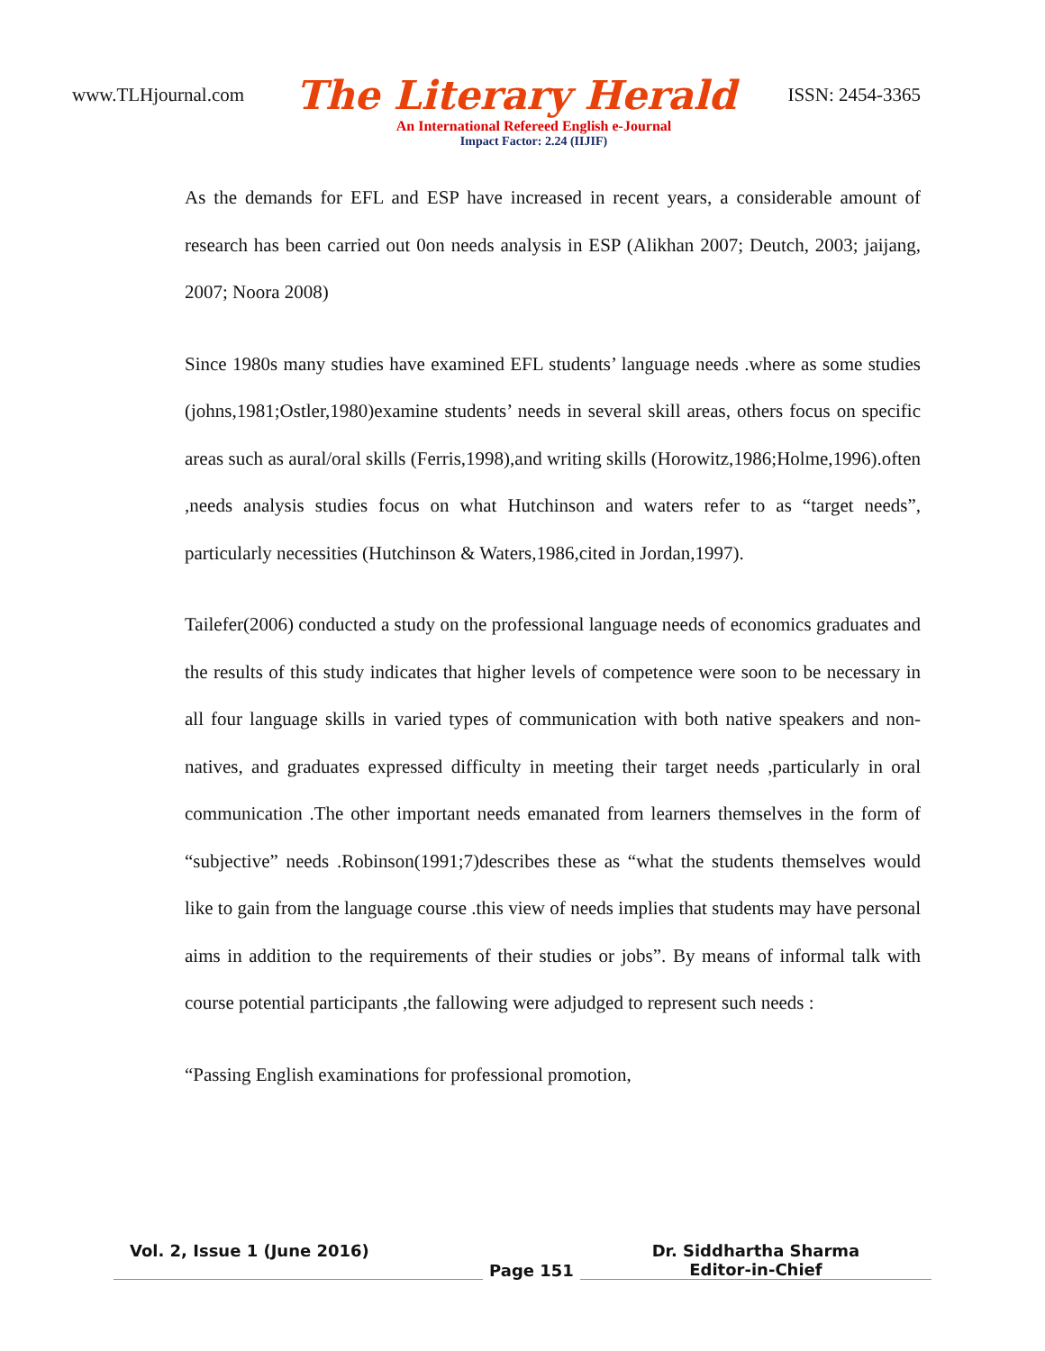www.TLHjournal.com The Literary Herald ISSN: 2454-3365
An International Refereed English e-Journal
Impact Factor: 2.24 (IIJIF)
As the demands for EFL and ESP have increased in recent years, a considerable amount of research has been carried out 0on needs analysis in ESP (Alikhan 2007; Deutch, 2003; jaijang, 2007; Noora 2008)
Since 1980s many studies have examined EFL students’ language needs .where as some studies (johns,1981;Ostler,1980)examine students’ needs in several skill areas, others focus on specific areas such as aural/oral skills (Ferris,1998),and writing skills (Horowitz,1986;Holme,1996).often ,needs analysis studies focus on what Hutchinson and waters refer to as “target needs”, particularly necessities (Hutchinson & Waters,1986,cited in Jordan,1997).
Tailefer(2006) conducted a study on the professional language needs of economics graduates and the results of this study indicates that higher levels of competence were soon to be necessary in all four language skills in varied types of communication with both native speakers and non-natives, and graduates expressed difficulty in meeting their target needs ,particularly in oral communication .The other important needs emanated from learners themselves in the form of “subjective” needs .Robinson(1991;7)describes these as “what the students themselves would like to gain from the language course .this view of needs implies that students may have personal aims in addition to the requirements of their studies or jobs”. By means of informal talk with course potential participants ,the fallowing were adjudged to represent such needs :
“Passing English examinations for professional promotion,
Vol. 2, Issue 1 (June 2016)
Page 151
Dr. Siddhartha Sharma
Editor-in-Chief